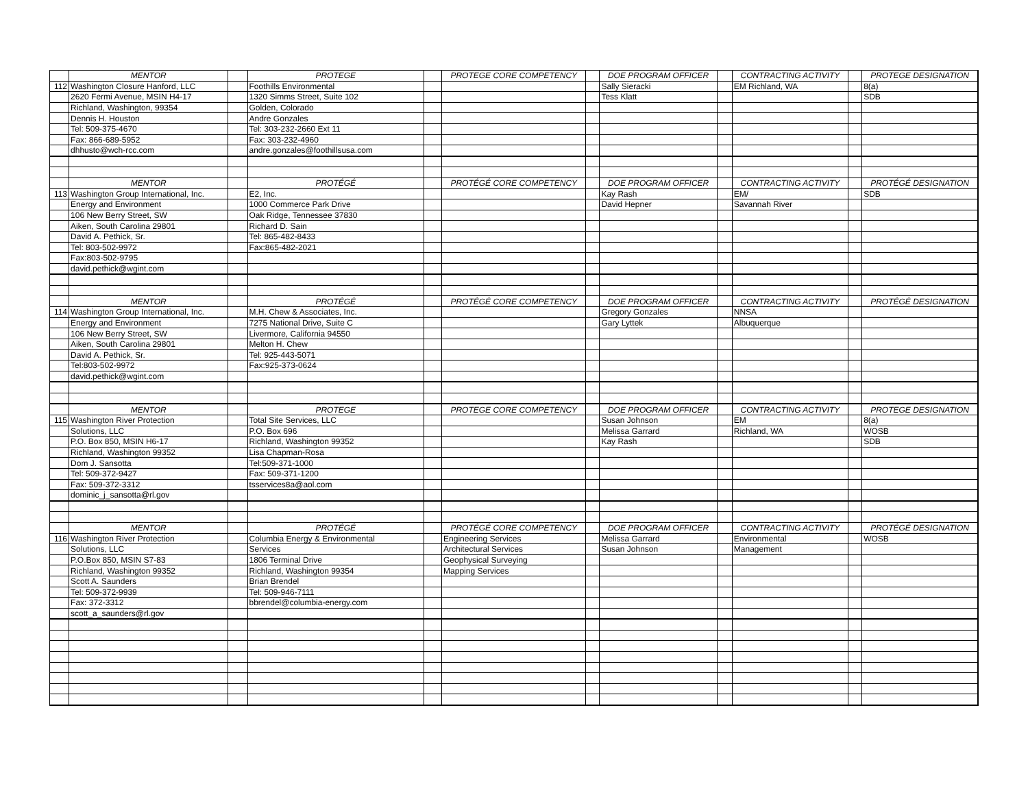| | MENTOR | | PROTEGE | | PROTEGE CORE COMPETENCY | | DOE PROGRAM OFFICER | | CONTRACTING ACTIVITY | | PROTEGE DESIGNATION |
| 112 | Washington Closure Hanford, LLC | | Foothills Environmental | | | | Sally Sieracki | | EM Richland, WA | | 8(a) |
| | 2620 Fermi Avenue, MSIN H4-17 | | 1320 Simms Street, Suite 102 | | | | Tess Klatt | | | | SDB |
| | Richland, Washington, 99354 | | Golden, Colorado | | | | | | | | |
| | Dennis H. Houston | | Andre Gonzales | | | | | | | | |
| | Tel: 509-375-4670 | | Tel: 303-232-2660 Ext 11 | | | | | | | | |
| | Fax: 866-689-5952 | | Fax: 303-232-4960 | | | | | | | | |
| | dhhusto@wch-rcc.com | | andre.gonzales@foothillsusa.com | | | | | | | | |
| | MENTOR | | PROTÉGÉ | | PROTÉGÉ CORE COMPETENCY | | DOE PROGRAM OFFICER | | CONTRACTING ACTIVITY | | PROTÉGÉ DESIGNATION |
| 113 | Washington Group International, Inc. | | E2, Inc. | | | | Kay Rash | | EM/ | | SDB |
| | Energy and Environment | | 1000 Commerce Park Drive | | | | David Hepner | | Savannah River | | |
| | 106 New Berry Street, SW | | Oak Ridge, Tennessee 37830 | | | | | | | | |
| | Aiken, South Carolina 29801 | | Richard D. Sain | | | | | | | | |
| | David A. Pethick, Sr. | | Tel: 865-482-8433 | | | | | | | | |
| | Tel: 803-502-9972 | | Fax:865-482-2021 | | | | | | | | |
| | Fax:803-502-9795 | | | | | | | | | | |
| | david.pethick@wgint.com | | | | | | | | | | |
| | MENTOR | | PROTÉGÉ | | PROTÉGÉ CORE COMPETENCY | | DOE PROGRAM OFFICER | | CONTRACTING ACTIVITY | | PROTÉGÉ DESIGNATION |
| 114 | Washington Group International, Inc. | | M.H. Chew & Associates, Inc. | | | | Gregory Gonzales | | NNSA | | |
| | Energy and Environment | | 7275 National Drive, Suite C | | | | Gary Lyttek | | Albuquerque | | |
| | 106 New Berry Street, SW | | Livermore, California 94550 | | | | | | | | |
| | Aiken, South Carolina 29801 | | Melton H. Chew | | | | | | | | |
| | David A. Pethick, Sr. | | Tel: 925-443-5071 | | | | | | | | |
| | Tel:803-502-9972 | | Fax:925-373-0624 | | | | | | | | |
| | david.pethick@wgint.com | | | | | | | | | | |
| | MENTOR | | PROTEGE | | PROTEGE CORE COMPETENCY | | DOE PROGRAM OFFICER | | CONTRACTING ACTIVITY | | PROTEGE DESIGNATION |
| 115 | Washington River Protection | | Total Site Services, LLC | | | | Susan Johnson | | EM | | 8(a) |
| | Solutions, LLC | | P.O. Box 696 | | | | Melissa Garrard | | Richland, WA | | WOSB |
| | P.O. Box 850, MSIN H6-17 | | Richland, Washington 99352 | | | | Kay Rash | | | | SDB |
| | Richland, Washington 99352 | | Lisa Chapman-Rosa | | | | | | | | |
| | Dom J. Sansotta | | Tel:509-371-1000 | | | | | | | | |
| | Tel: 509-372-9427 | | Fax: 509-371-1200 | | | | | | | | |
| | Fax: 509-372-3312 | | tsservices8a@aol.com | | | | | | | | |
| | dominic_j_sansotta@rl.gov | | | | | | | | | | |
| | MENTOR | | PROTÉGÉ | | PROTÉGÉ CORE COMPETENCY | | DOE PROGRAM OFFICER | | CONTRACTING ACTIVITY | | PROTÉGÉ DESIGNATION |
| 116 | Washington River Protection | | Columbia Energy & Environmental | | Engineering Services | | Melissa Garrard | | Environmental | | WOSB |
| | Solutions, LLC | | Services | | Architectural Services | | Susan Johnson | | Management | | |
| | P.O.Box 850, MSIN S7-83 | | 1806 Terminal Drive | | Geophysical Surveying | | | | | | |
| | Richland, Washington 99352 | | Richland, Washington 99354 | | Mapping Services | | | | | | |
| | Scott A. Saunders | | Brian Brendel | | | | | | | | |
| | Tel: 509-372-9939 | | Tel: 509-946-7111 | | | | | | | | |
| | Fax: 372-3312 | | bbrendel@columbia-energy.com | | | | | | | | |
| | scott_a_saunders@rl.gov | | | | | | | | | | |